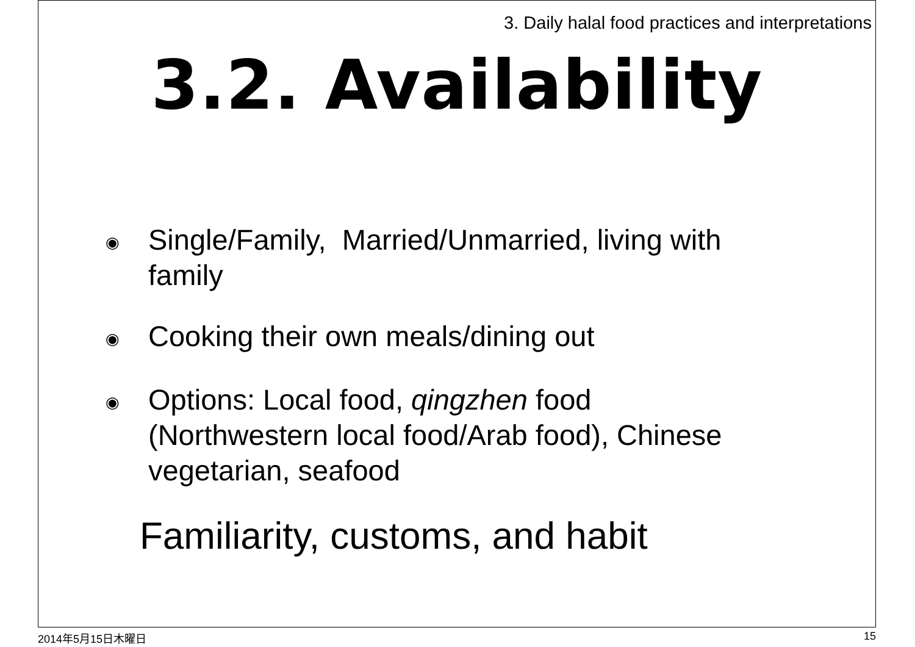3. Daily halal food practices and interpretations
3.2. Availability
◉ Single/Family, Married/Unmarried, living with family
◉ Cooking their own meals/dining out
◉ Options: Local food, qingzhen food (Northwestern local food/Arab food), Chinese vegetarian, seafood
Familiarity, customs, and habit
2014年5月15日木曜日 15